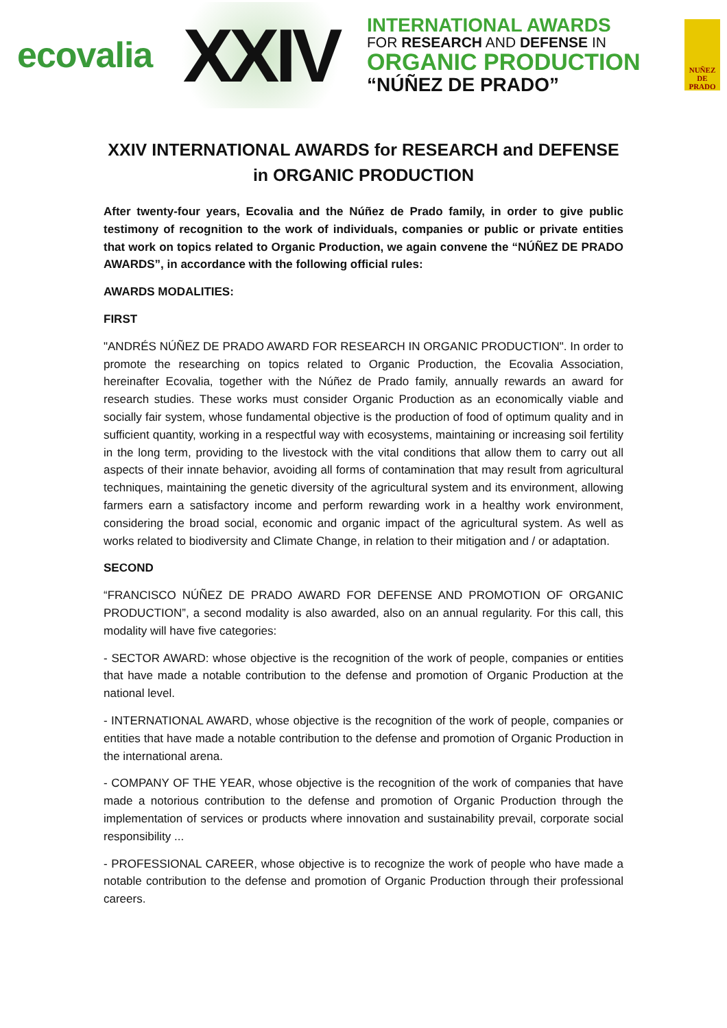ecovalia
XXIV
INTERNATIONAL AWARDS
FOR RESEARCH AND DEFENSE IN
ORGANIC PRODUCTION
“NÚÑEZ DE PRADO”
NUÑEZ
DE
PRADO
XXIV INTERNATIONAL AWARDS for RESEARCH and DEFENSE in ORGANIC PRODUCTION
After twenty-four years, Ecovalia and the Núñez de Prado family, in order to give public testimony of recognition to the work of individuals, companies or public or private entities that work on topics related to Organic Production, we again convene the “NÚÑEZ DE PRADO AWARDS”, in accordance with the following official rules:
AWARDS MODALITIES:
FIRST
"ANDRÉS NÚÑEZ DE PRADO AWARD FOR RESEARCH IN ORGANIC PRODUCTION". In order to promote the researching on topics related to Organic Production, the Ecovalia Association, hereinafter Ecovalia, together with the Núñez de Prado family, annually rewards an award for research studies. These works must consider Organic Production as an economically viable and socially fair system, whose fundamental objective is the production of food of optimum quality and in sufficient quantity, working in a respectful way with ecosystems, maintaining or increasing soil fertility in the long term, providing to the livestock with the vital conditions that allow them to carry out all aspects of their innate behavior, avoiding all forms of contamination that may result from agricultural techniques, maintaining the genetic diversity of the agricultural system and its environment, allowing farmers earn a satisfactory income and perform rewarding work in a healthy work environment, considering the broad social, economic and organic impact of the agricultural system. As well as works related to biodiversity and Climate Change, in relation to their mitigation and / or adaptation.
SECOND
“FRANCISCO NÚÑEZ DE PRADO AWARD FOR DEFENSE AND PROMOTION OF ORGANIC PRODUCTION”, a second modality is also awarded, also on an annual regularity. For this call, this modality will have five categories:
- SECTOR AWARD: whose objective is the recognition of the work of people, companies or entities that have made a notable contribution to the defense and promotion of Organic Production at the national level.
- INTERNATIONAL AWARD, whose objective is the recognition of the work of people, companies or entities that have made a notable contribution to the defense and promotion of Organic Production in the international arena.
- COMPANY OF THE YEAR, whose objective is the recognition of the work of companies that have made a notorious contribution to the defense and promotion of Organic Production through the implementation of services or products where innovation and sustainability prevail, corporate social responsibility ...
- PROFESSIONAL CAREER, whose objective is to recognize the work of people who have made a notable contribution to the defense and promotion of Organic Production through their professional careers.